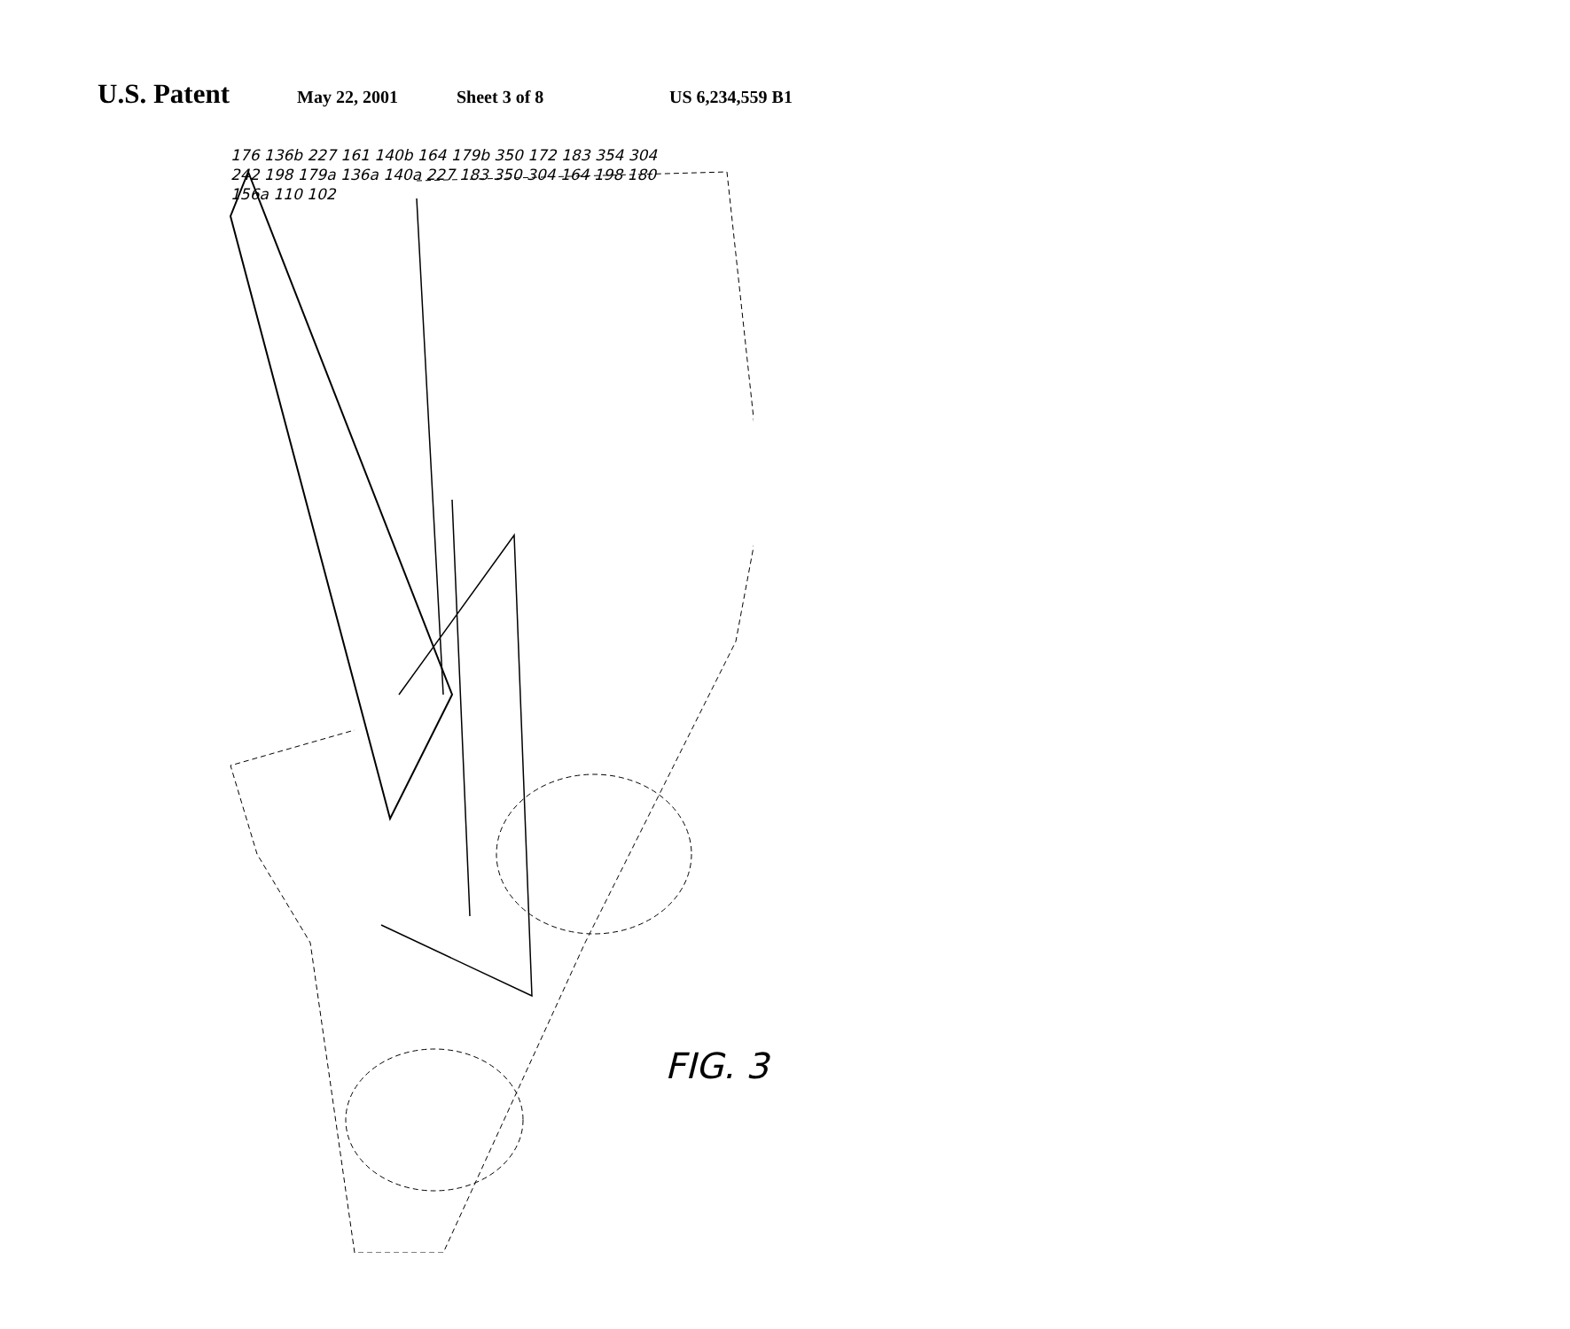U.S. Patent May 22, 2001 Sheet 3 of 8 US 6,234,559 B1
176 136b 227 161 140b 164 179b 350 172 183 354 304 242 198 179a 136a 140a 227 183 350 304 164 198 180 156a 110 102
FIG. 3